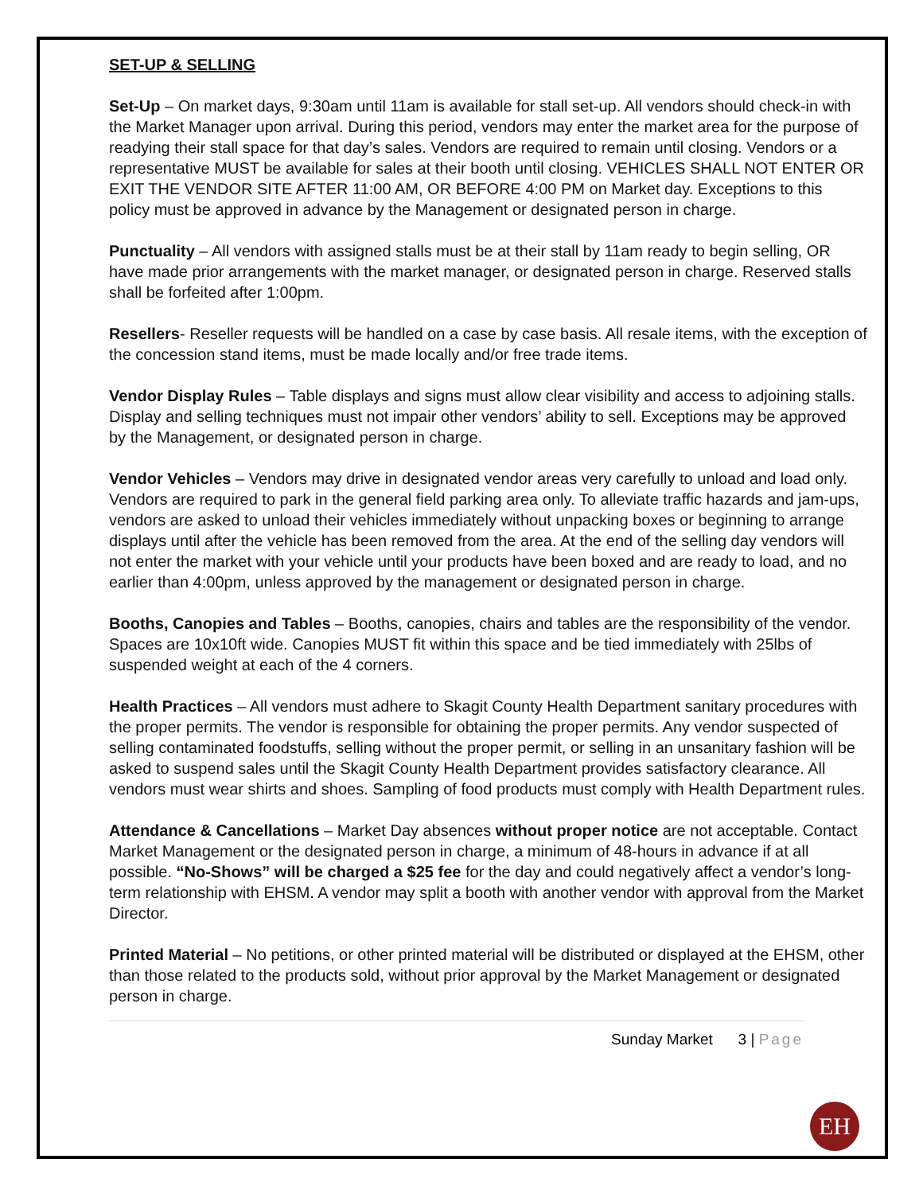SET-UP & SELLING
Set-Up – On market days, 9:30am until 11am is available for stall set-up. All vendors should check-in with the Market Manager upon arrival. During this period, vendors may enter the market area for the purpose of readying their stall space for that day’s sales. Vendors are required to remain until closing. Vendors or a representative MUST be available for sales at their booth until closing. VEHICLES SHALL NOT ENTER OR EXIT THE VENDOR SITE AFTER 11:00 AM, OR BEFORE 4:00 PM on Market day. Exceptions to this policy must be approved in advance by the Management or designated person in charge.
Punctuality – All vendors with assigned stalls must be at their stall by 11am ready to begin selling, OR have made prior arrangements with the market manager, or designated person in charge. Reserved stalls shall be forfeited after 1:00pm.
Resellers- Reseller requests will be handled on a case by case basis. All resale items, with the exception of the concession stand items, must be made locally and/or free trade items.
Vendor Display Rules – Table displays and signs must allow clear visibility and access to adjoining stalls. Display and selling techniques must not impair other vendors’ ability to sell. Exceptions may be approved by the Management, or designated person in charge.
Vendor Vehicles – Vendors may drive in designated vendor areas very carefully to unload and load only. Vendors are required to park in the general field parking area only. To alleviate traffic hazards and jam-ups, vendors are asked to unload their vehicles immediately without unpacking boxes or beginning to arrange displays until after the vehicle has been removed from the area. At the end of the selling day vendors will not enter the market with your vehicle until your products have been boxed and are ready to load, and no earlier than 4:00pm, unless approved by the management or designated person in charge.
Booths, Canopies and Tables – Booths, canopies, chairs and tables are the responsibility of the vendor. Spaces are 10x10ft wide. Canopies MUST fit within this space and be tied immediately with 25lbs of suspended weight at each of the 4 corners.
Health Practices – All vendors must adhere to Skagit County Health Department sanitary procedures with the proper permits. The vendor is responsible for obtaining the proper permits. Any vendor suspected of selling contaminated foodstuffs, selling without the proper permit, or selling in an unsanitary fashion will be asked to suspend sales until the Skagit County Health Department provides satisfactory clearance. All vendors must wear shirts and shoes. Sampling of food products must comply with Health Department rules.
Attendance & Cancellations – Market Day absences without proper notice are not acceptable. Contact Market Management or the designated person in charge, a minimum of 48-hours in advance if at all possible. “No-Shows” will be charged a $25 fee for the day and could negatively affect a vendor’s long-term relationship with EHSM. A vendor may split a booth with another vendor with approval from the Market Director.
Printed Material – No petitions, or other printed material will be distributed or displayed at the EHSM, other than those related to the products sold, without prior approval by the Market Management or designated person in charge.
Sunday Market 3 | Page
EH